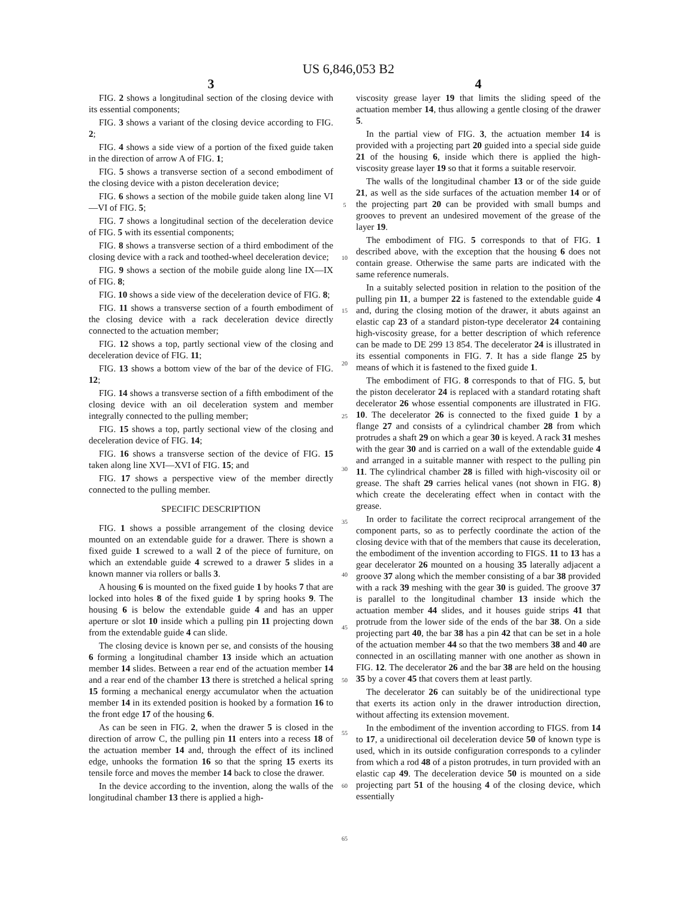US 6,846,053 B2
3
FIG. 2 shows a longitudinal section of the closing device with its essential components;
FIG. 3 shows a variant of the closing device according to FIG. 2;
FIG. 4 shows a side view of a portion of the fixed guide taken in the direction of arrow A of FIG. 1;
FIG. 5 shows a transverse section of a second embodiment of the closing device with a piston deceleration device;
FIG. 6 shows a section of the mobile guide taken along line VI—VI of FIG. 5;
FIG. 7 shows a longitudinal section of the deceleration device of FIG. 5 with its essential components;
FIG. 8 shows a transverse section of a third embodiment of the closing device with a rack and toothed-wheel deceleration device;
FIG. 9 shows a section of the mobile guide along line IX—IX of FIG. 8;
FIG. 10 shows a side view of the deceleration device of FIG. 8;
FIG. 11 shows a transverse section of a fourth embodiment of the closing device with a rack deceleration device directly connected to the actuation member;
FIG. 12 shows a top, partly sectional view of the closing and deceleration device of FIG. 11;
FIG. 13 shows a bottom view of the bar of the device of FIG. 12;
FIG. 14 shows a transverse section of a fifth embodiment of the closing device with an oil deceleration system and member integrally connected to the pulling member;
FIG. 15 shows a top, partly sectional view of the closing and deceleration device of FIG. 14;
FIG. 16 shows a transverse section of the device of FIG. 15 taken along line XVI—XVI of FIG. 15; and
FIG. 17 shows a perspective view of the member directly connected to the pulling member.
SPECIFIC DESCRIPTION
FIG. 1 shows a possible arrangement of the closing device mounted on an extendable guide for a drawer. There is shown a fixed guide 1 screwed to a wall 2 of the piece of furniture, on which an extendable guide 4 screwed to a drawer 5 slides in a known manner via rollers or balls 3.
A housing 6 is mounted on the fixed guide 1 by hooks 7 that are locked into holes 8 of the fixed guide 1 by spring hooks 9. The housing 6 is below the extendable guide 4 and has an upper aperture or slot 10 inside which a pulling pin 11 projecting down from the extendable guide 4 can slide.
The closing device is known per se, and consists of the housing 6 forming a longitudinal chamber 13 inside which an actuation member 14 slides. Between a rear end of the actuation member 14 and a rear end of the chamber 13 there is stretched a helical spring 15 forming a mechanical energy accumulator when the actuation member 14 in its extended position is hooked by a formation 16 to the front edge 17 of the housing 6.
As can be seen in FIG. 2, when the drawer 5 is closed in the direction of arrow C, the pulling pin 11 enters into a recess 18 of the actuation member 14 and, through the effect of its inclined edge, unhooks the formation 16 so that the spring 15 exerts its tensile force and moves the member 14 back to close the drawer.
In the device according to the invention, along the walls of the longitudinal chamber 13 there is applied a high-
5
10
15
20
25
30
35
40
45
50
55
60
65
4
viscosity grease layer 19 that limits the sliding speed of the actuation member 14, thus allowing a gentle closing of the drawer 5.
In the partial view of FIG. 3, the actuation member 14 is provided with a projecting part 20 guided into a special side guide 21 of the housing 6, inside which there is applied the high-viscosity grease layer 19 so that it forms a suitable reservoir.
The walls of the longitudinal chamber 13 or of the side guide 21, as well as the side surfaces of the actuation member 14 or of the projecting part 20 can be provided with small bumps and grooves to prevent an undesired movement of the grease of the layer 19.
The embodiment of FIG. 5 corresponds to that of FIG. 1 described above, with the exception that the housing 6 does not contain grease. Otherwise the same parts are indicated with the same reference numerals.
In a suitably selected position in relation to the position of the pulling pin 11, a bumper 22 is fastened to the extendable guide 4 and, during the closing motion of the drawer, it abuts against an elastic cap 23 of a standard piston-type decelerator 24 containing high-viscosity grease, for a better description of which reference can be made to DE 299 13 854. The decelerator 24 is illustrated in its essential components in FIG. 7. It has a side flange 25 by means of which it is fastened to the fixed guide 1.
The embodiment of FIG. 8 corresponds to that of FIG. 5, but the piston decelerator 24 is replaced with a standard rotating shaft decelerator 26 whose essential components are illustrated in FIG. 10. The decelerator 26 is connected to the fixed guide 1 by a flange 27 and consists of a cylindrical chamber 28 from which protrudes a shaft 29 on which a gear 30 is keyed. A rack 31 meshes with the gear 30 and is carried on a wall of the extendable guide 4 and arranged in a suitable manner with respect to the pulling pin 11. The cylindrical chamber 28 is filled with high-viscosity oil or grease. The shaft 29 carries helical vanes (not shown in FIG. 8) which create the decelerating effect when in contact with the grease.
In order to facilitate the correct reciprocal arrangement of the component parts, so as to perfectly coordinate the action of the closing device with that of the members that cause its deceleration, the embodiment of the invention according to FIGS. 11 to 13 has a gear decelerator 26 mounted on a housing 35 laterally adjacent a groove 37 along which the member consisting of a bar 38 provided with a rack 39 meshing with the gear 30 is guided. The groove 37 is parallel to the longitudinal chamber 13 inside which the actuation member 44 slides, and it houses guide strips 41 that protrude from the lower side of the ends of the bar 38. On a side projecting part 40, the bar 38 has a pin 42 that can be set in a hole of the actuation member 44 so that the two members 38 and 40 are connected in an oscillating manner with one another as shown in FIG. 12. The decelerator 26 and the bar 38 are held on the housing 35 by a cover 45 that covers them at least partly.
The decelerator 26 can suitably be of the unidirectional type that exerts its action only in the drawer introduction direction, without affecting its extension movement.
In the embodiment of the invention according to FIGS. from 14 to 17, a unidirectional oil deceleration device 50 of known type is used, which in its outside configuration corresponds to a cylinder from which a rod 48 of a piston protrudes, in turn provided with an elastic cap 49. The deceleration device 50 is mounted on a side projecting part 51 of the housing 4 of the closing device, which essentially